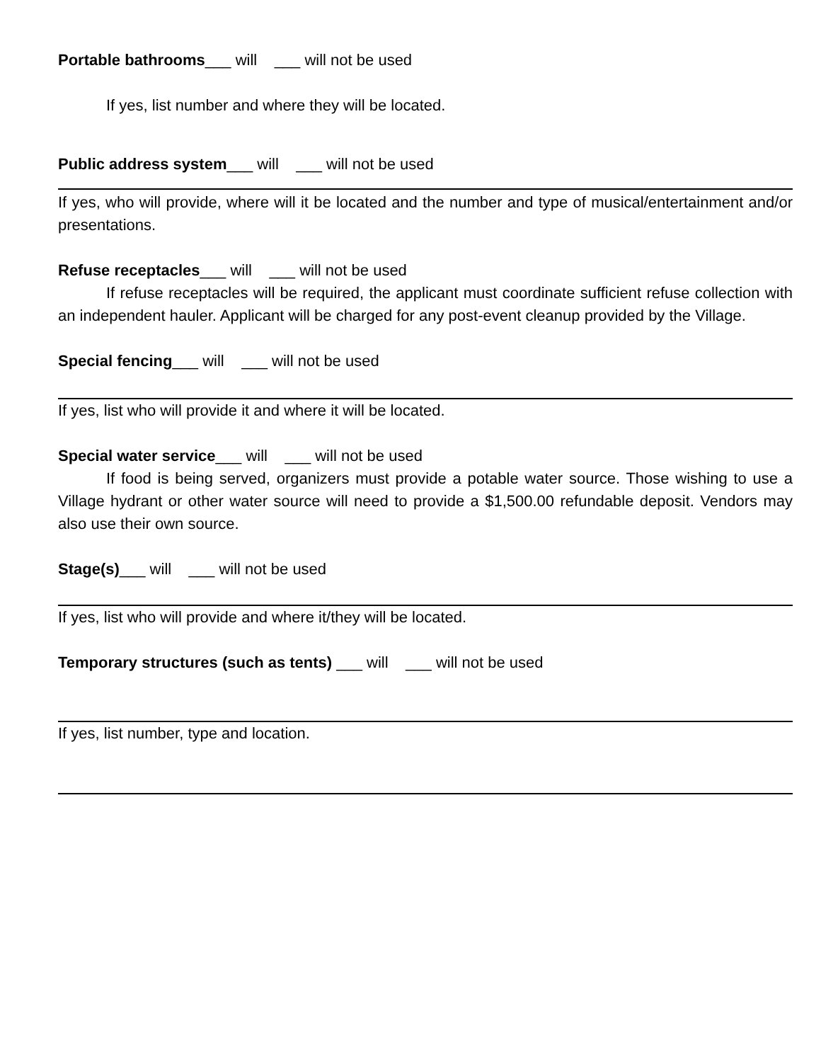Portable bathrooms___ will ___ will not be used
If yes, list number and where they will be located.
Public address system___ will ___ will not be used
If yes, who will provide, where will it be located and the number and type of musical/entertainment and/or presentations.
Refuse receptacles___ will ___ will not be used
If refuse receptacles will be required, the applicant must coordinate sufficient refuse collection with an independent hauler. Applicant will be charged for any post-event cleanup provided by the Village.
Special fencing___ will ___ will not be used
If yes, list who will provide it and where it will be located.
Special water service___ will ___ will not be used
If food is being served, organizers must provide a potable water source. Those wishing to use a Village hydrant or other water source will need to provide a $1,500.00 refundable deposit. Vendors may also use their own source.
Stage(s)___ will ___ will not be used
If yes, list who will provide and where it/they will be located.
Temporary structures (such as tents) ___ will ___ will not be used
If yes, list number, type and location.